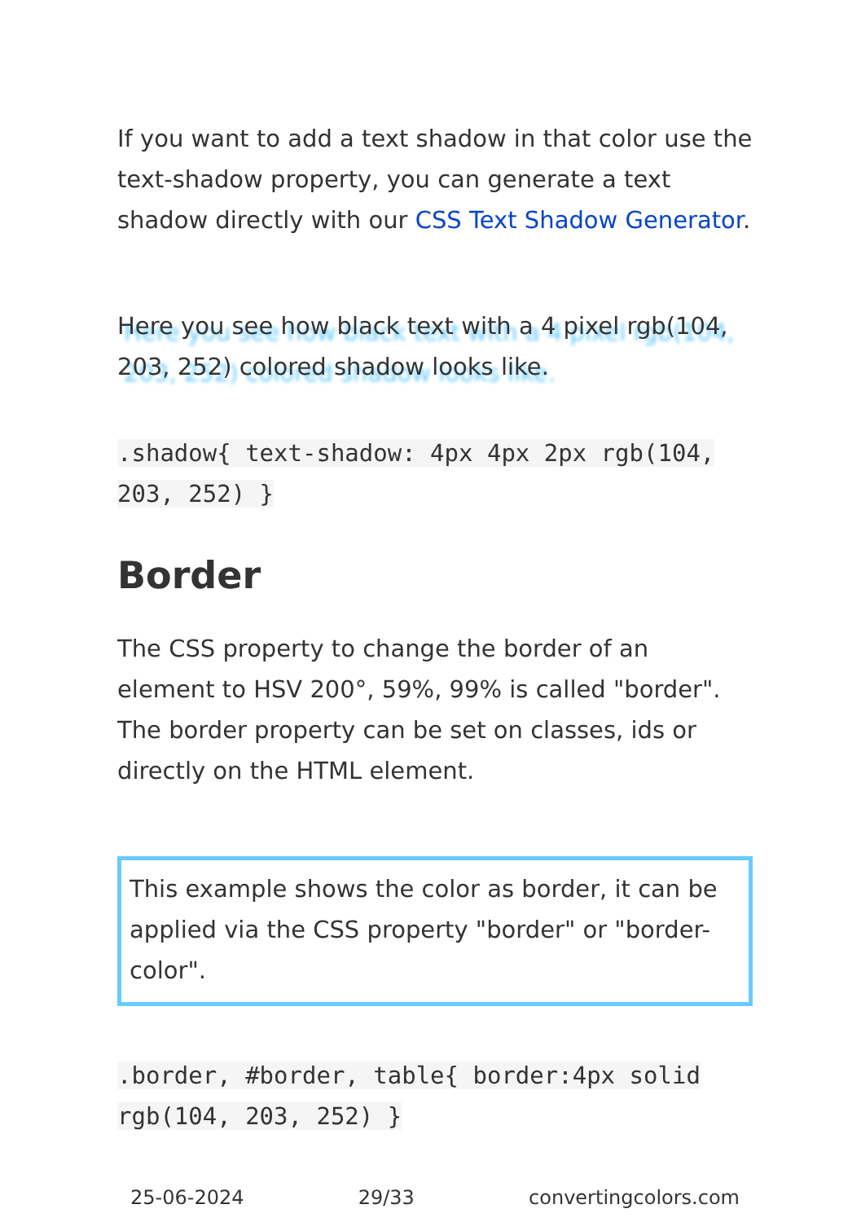If you want to add a text shadow in that color use the text-shadow property, you can generate a text shadow directly with our CSS Text Shadow Generator.
Here you see how black text with a 4 pixel rgb(104, 203, 252) colored shadow looks like.
.shadow{ text-shadow: 4px 4px 2px rgb(104, 203, 252) }
Border
The CSS property to change the border of an element to HSV 200°, 59%, 99% is called "border". The border property can be set on classes, ids or directly on the HTML element.
This example shows the color as border, it can be applied via the CSS property "border" or "border-color".
.border, #border, table{ border:4px solid rgb(104, 203, 252) }
25-06-2024 29/33 convertingcolors.com